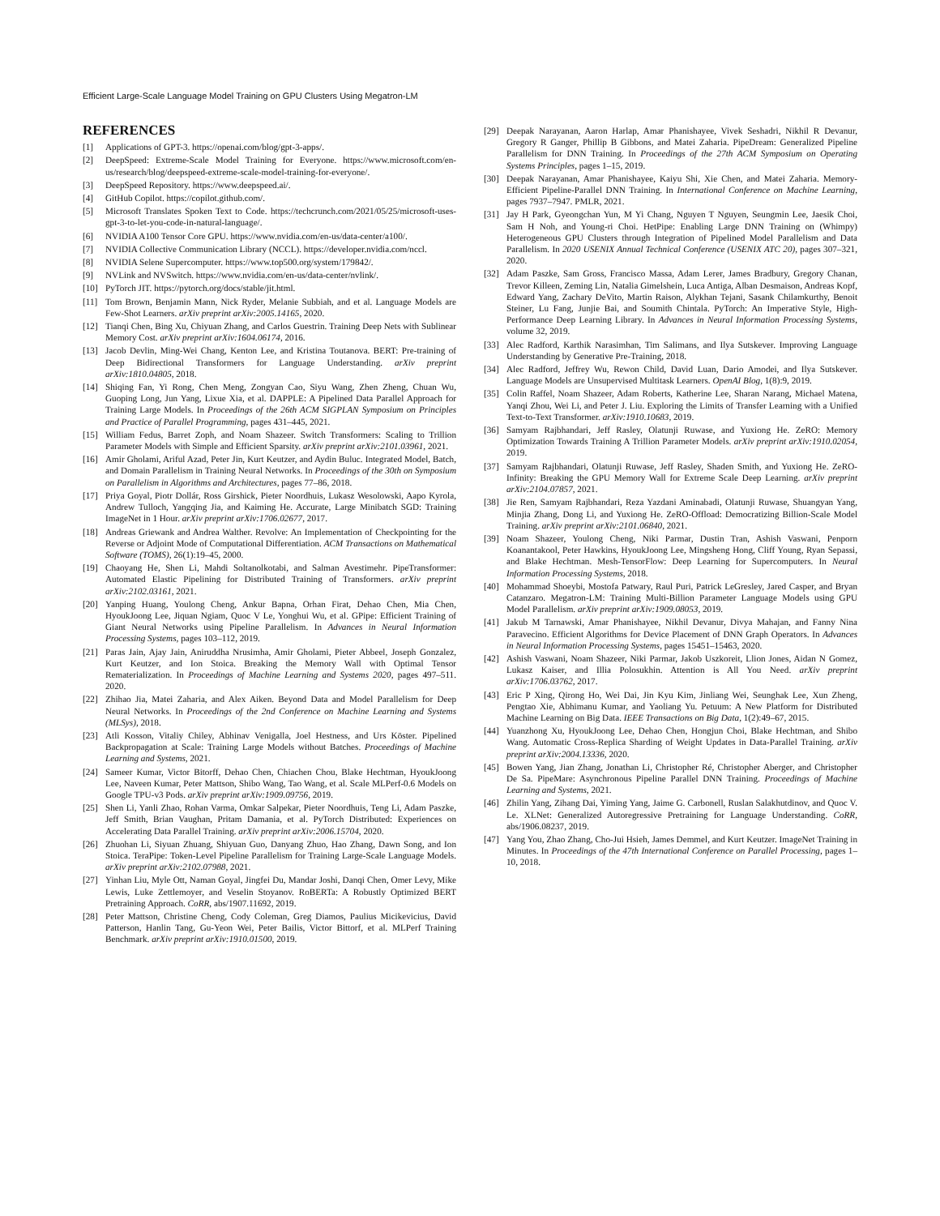Efficient Large-Scale Language Model Training on GPU Clusters Using Megatron-LM
REFERENCES
[1] Applications of GPT-3. https://openai.com/blog/gpt-3-apps/.
[2] DeepSpeed: Extreme-Scale Model Training for Everyone. https://www.microsoft.com/en-us/research/blog/deepspeed-extreme-scale-model-training-for-everyone/.
[3] DeepSpeed Repository. https://www.deepspeed.ai/.
[4] GitHub Copilot. https://copilot.github.com/.
[5] Microsoft Translates Spoken Text to Code. https://techcrunch.com/2021/05/25/microsoft-uses-gpt-3-to-let-you-code-in-natural-language/.
[6] NVIDIA A100 Tensor Core GPU. https://www.nvidia.com/en-us/data-center/a100/.
[7] NVIDIA Collective Communication Library (NCCL). https://developer.nvidia.com/nccl.
[8] NVIDIA Selene Supercomputer. https://www.top500.org/system/179842/.
[9] NVLink and NVSwitch. https://www.nvidia.com/en-us/data-center/nvlink/.
[10] PyTorch JIT. https://pytorch.org/docs/stable/jit.html.
[11] Tom Brown, Benjamin Mann, Nick Ryder, Melanie Subbiah, and et al. Language Models are Few-Shot Learners. arXiv preprint arXiv:2005.14165, 2020.
[12] Tianqi Chen, Bing Xu, Chiyuan Zhang, and Carlos Guestrin. Training Deep Nets with Sublinear Memory Cost. arXiv preprint arXiv:1604.06174, 2016.
[13] Jacob Devlin, Ming-Wei Chang, Kenton Lee, and Kristina Toutanova. BERT: Pre-training of Deep Bidirectional Transformers for Language Understanding. arXiv preprint arXiv:1810.04805, 2018.
[14] Shiqing Fan, Yi Rong, Chen Meng, Zongyan Cao, Siyu Wang, Zhen Zheng, Chuan Wu, Guoping Long, Jun Yang, Lixue Xia, et al. DAPPLE: A Pipelined Data Parallel Approach for Training Large Models. In Proceedings of the 26th ACM SIGPLAN Symposium on Principles and Practice of Parallel Programming, pages 431–445, 2021.
[15] William Fedus, Barret Zoph, and Noam Shazeer. Switch Transformers: Scaling to Trillion Parameter Models with Simple and Efficient Sparsity. arXiv preprint arXiv:2101.03961, 2021.
[16] Amir Gholami, Ariful Azad, Peter Jin, Kurt Keutzer, and Aydin Buluc. Integrated Model, Batch, and Domain Parallelism in Training Neural Networks. In Proceedings of the 30th on Symposium on Parallelism in Algorithms and Architectures, pages 77–86, 2018.
[17] Priya Goyal, Piotr Dollár, Ross Girshick, Pieter Noordhuis, Lukasz Wesolowski, Aapo Kyrola, Andrew Tulloch, Yangqing Jia, and Kaiming He. Accurate, Large Minibatch SGD: Training ImageNet in 1 Hour. arXiv preprint arXiv:1706.02677, 2017.
[18] Andreas Griewank and Andrea Walther. Revolve: An Implementation of Checkpointing for the Reverse or Adjoint Mode of Computational Differentiation. ACM Transactions on Mathematical Software (TOMS), 26(1):19–45, 2000.
[19] Chaoyang He, Shen Li, Mahdi Soltanolkotabi, and Salman Avestimehr. PipeTransformer: Automated Elastic Pipelining for Distributed Training of Transformers. arXiv preprint arXiv:2102.03161, 2021.
[20] Yanping Huang, Youlong Cheng, Ankur Bapna, Orhan Firat, Dehao Chen, Mia Chen, HyoukJoong Lee, Jiquan Ngiam, Quoc V Le, Yonghui Wu, et al. GPipe: Efficient Training of Giant Neural Networks using Pipeline Parallelism. In Advances in Neural Information Processing Systems, pages 103–112, 2019.
[21] Paras Jain, Ajay Jain, Aniruddha Nrusimha, Amir Gholami, Pieter Abbeel, Joseph Gonzalez, Kurt Keutzer, and Ion Stoica. Breaking the Memory Wall with Optimal Tensor Rematerialization. In Proceedings of Machine Learning and Systems 2020, pages 497–511. 2020.
[22] Zhihao Jia, Matei Zaharia, and Alex Aiken. Beyond Data and Model Parallelism for Deep Neural Networks. In Proceedings of the 2nd Conference on Machine Learning and Systems (MLSys), 2018.
[23] Atli Kosson, Vitaliy Chiley, Abhinav Venigalla, Joel Hestness, and Urs Köster. Pipelined Backpropagation at Scale: Training Large Models without Batches. Proceedings of Machine Learning and Systems, 2021.
[24] Sameer Kumar, Victor Bitorff, Dehao Chen, Chiachen Chou, Blake Hechtman, HyoukJoong Lee, Naveen Kumar, Peter Mattson, Shibo Wang, Tao Wang, et al. Scale MLPerf-0.6 Models on Google TPU-v3 Pods. arXiv preprint arXiv:1909.09756, 2019.
[25] Shen Li, Yanli Zhao, Rohan Varma, Omkar Salpekar, Pieter Noordhuis, Teng Li, Adam Paszke, Jeff Smith, Brian Vaughan, Pritam Damania, et al. PyTorch Distributed: Experiences on Accelerating Data Parallel Training. arXiv preprint arXiv:2006.15704, 2020.
[26] Zhuohan Li, Siyuan Zhuang, Shiyuan Guo, Danyang Zhuo, Hao Zhang, Dawn Song, and Ion Stoica. TeraPipe: Token-Level Pipeline Parallelism for Training Large-Scale Language Models. arXiv preprint arXiv:2102.07988, 2021.
[27] Yinhan Liu, Myle Ott, Naman Goyal, Jingfei Du, Mandar Joshi, Danqi Chen, Omer Levy, Mike Lewis, Luke Zettlemoyer, and Veselin Stoyanov. RoBERTa: A Robustly Optimized BERT Pretraining Approach. CoRR, abs/1907.11692, 2019.
[28] Peter Mattson, Christine Cheng, Cody Coleman, Greg Diamos, Paulius Micikevicius, David Patterson, Hanlin Tang, Gu-Yeon Wei, Peter Bailis, Victor Bittorf, et al. MLPerf Training Benchmark. arXiv preprint arXiv:1910.01500, 2019.
[29] Deepak Narayanan, Aaron Harlap, Amar Phanishayee, Vivek Seshadri, Nikhil R Devanur, Gregory R Ganger, Phillip B Gibbons, and Matei Zaharia. PipeDream: Generalized Pipeline Parallelism for DNN Training. In Proceedings of the 27th ACM Symposium on Operating Systems Principles, pages 1–15, 2019.
[30] Deepak Narayanan, Amar Phanishayee, Kaiyu Shi, Xie Chen, and Matei Zaharia. Memory-Efficient Pipeline-Parallel DNN Training. In International Conference on Machine Learning, pages 7937–7947. PMLR, 2021.
[31] Jay H Park, Gyeongchan Yun, M Yi Chang, Nguyen T Nguyen, Seungmin Lee, Jaesik Choi, Sam H Noh, and Young-ri Choi. HetPipe: Enabling Large DNN Training on (Whimpy) Heterogeneous GPU Clusters through Integration of Pipelined Model Parallelism and Data Parallelism. In 2020 USENIX Annual Technical Conference (USENIX ATC 20), pages 307–321, 2020.
[32] Adam Paszke, Sam Gross, Francisco Massa, Adam Lerer, James Bradbury, Gregory Chanan, Trevor Killeen, Zeming Lin, Natalia Gimelshein, Luca Antiga, Alban Desmaison, Andreas Kopf, Edward Yang, Zachary DeVito, Martin Raison, Alykhan Tejani, Sasank Chilamkurthy, Benoit Steiner, Lu Fang, Junjie Bai, and Soumith Chintala. PyTorch: An Imperative Style, High-Performance Deep Learning Library. In Advances in Neural Information Processing Systems, volume 32, 2019.
[33] Alec Radford, Karthik Narasimhan, Tim Salimans, and Ilya Sutskever. Improving Language Understanding by Generative Pre-Training, 2018.
[34] Alec Radford, Jeffrey Wu, Rewon Child, David Luan, Dario Amodei, and Ilya Sutskever. Language Models are Unsupervised Multitask Learners. OpenAI Blog, 1(8):9, 2019.
[35] Colin Raffel, Noam Shazeer, Adam Roberts, Katherine Lee, Sharan Narang, Michael Matena, Yanqi Zhou, Wei Li, and Peter J. Liu. Exploring the Limits of Transfer Learning with a Unified Text-to-Text Transformer. arXiv:1910.10683, 2019.
[36] Samyam Rajbhandari, Jeff Rasley, Olatunji Ruwase, and Yuxiong He. ZeRO: Memory Optimization Towards Training A Trillion Parameter Models. arXiv preprint arXiv:1910.02054, 2019.
[37] Samyam Rajbhandari, Olatunji Ruwase, Jeff Rasley, Shaden Smith, and Yuxiong He. ZeRO-Infinity: Breaking the GPU Memory Wall for Extreme Scale Deep Learning. arXiv preprint arXiv:2104.07857, 2021.
[38] Jie Ren, Samyam Rajbhandari, Reza Yazdani Aminabadi, Olatunji Ruwase, Shuangyan Yang, Minjia Zhang, Dong Li, and Yuxiong He. ZeRO-Offload: Democratizing Billion-Scale Model Training. arXiv preprint arXiv:2101.06840, 2021.
[39] Noam Shazeer, Youlong Cheng, Niki Parmar, Dustin Tran, Ashish Vaswani, Penporn Koanantakool, Peter Hawkins, HyoukJoong Lee, Mingsheng Hong, Cliff Young, Ryan Sepassi, and Blake Hechtman. Mesh-TensorFlow: Deep Learning for Supercomputers. In Neural Information Processing Systems, 2018.
[40] Mohammad Shoeybi, Mostofa Patwary, Raul Puri, Patrick LeGresley, Jared Casper, and Bryan Catanzaro. Megatron-LM: Training Multi-Billion Parameter Language Models using GPU Model Parallelism. arXiv preprint arXiv:1909.08053, 2019.
[41] Jakub M Tarnawski, Amar Phanishayee, Nikhil Devanur, Divya Mahajan, and Fanny Nina Paravecino. Efficient Algorithms for Device Placement of DNN Graph Operators. In Advances in Neural Information Processing Systems, pages 15451–15463, 2020.
[42] Ashish Vaswani, Noam Shazeer, Niki Parmar, Jakob Uszkoreit, Llion Jones, Aidan N Gomez, Lukasz Kaiser, and Illia Polosukhin. Attention is All You Need. arXiv preprint arXiv:1706.03762, 2017.
[43] Eric P Xing, Qirong Ho, Wei Dai, Jin Kyu Kim, Jinliang Wei, Seunghak Lee, Xun Zheng, Pengtao Xie, Abhimanu Kumar, and Yaoliang Yu. Petuum: A New Platform for Distributed Machine Learning on Big Data. IEEE Transactions on Big Data, 1(2):49–67, 2015.
[44] Yuanzhong Xu, HyoukJoong Lee, Dehao Chen, Hongjun Choi, Blake Hechtman, and Shibo Wang. Automatic Cross-Replica Sharding of Weight Updates in Data-Parallel Training. arXiv preprint arXiv:2004.13336, 2020.
[45] Bowen Yang, Jian Zhang, Jonathan Li, Christopher Ré, Christopher Aberger, and Christopher De Sa. PipeMare: Asynchronous Pipeline Parallel DNN Training. Proceedings of Machine Learning and Systems, 2021.
[46] Zhilin Yang, Zihang Dai, Yiming Yang, Jaime G. Carbonell, Ruslan Salakhutdinov, and Quoc V. Le. XLNet: Generalized Autoregressive Pretraining for Language Understanding. CoRR, abs/1906.08237, 2019.
[47] Yang You, Zhao Zhang, Cho-Jui Hsieh, James Demmel, and Kurt Keutzer. ImageNet Training in Minutes. In Proceedings of the 47th International Conference on Parallel Processing, pages 1–10, 2018.